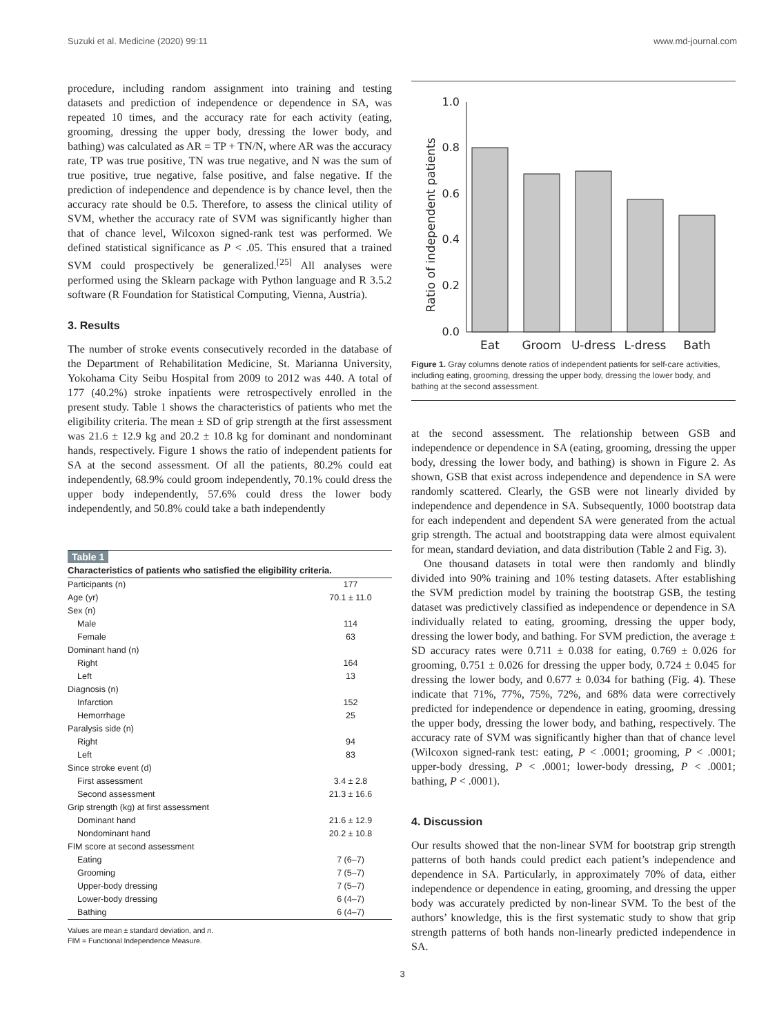Suzuki et al. Medicine (2020) 99:11 www.md-journal.com
procedure, including random assignment into training and testing datasets and prediction of independence or dependence in SA, was repeated 10 times, and the accuracy rate for each activity (eating, grooming, dressing the upper body, dressing the lower body, and bathing) was calculated as AR = TP + TN/N, where AR was the accuracy rate, TP was true positive, TN was true negative, and N was the sum of true positive, true negative, false positive, and false negative. If the prediction of independence and dependence is by chance level, then the accuracy rate should be 0.5. Therefore, to assess the clinical utility of SVM, whether the accuracy rate of SVM was significantly higher than that of chance level, Wilcoxon signed-rank test was performed. We defined statistical significance as P < .05. This ensured that a trained SVM could prospectively be generalized.<sup>[25]</sup> All analyses were performed using the Sklearn package with Python language and R 3.5.2 software (R Foundation for Statistical Computing, Vienna, Austria).
3. Results
The number of stroke events consecutively recorded in the database of the Department of Rehabilitation Medicine, St. Marianna University, Yokohama City Seibu Hospital from 2009 to 2012 was 440. A total of 177 (40.2%) stroke inpatients were retrospectively enrolled in the present study. Table 1 shows the characteristics of patients who met the eligibility criteria. The mean ± SD of grip strength at the first assessment was 21.6 ± 12.9 kg and 20.2 ± 10.8 kg for dominant and nondominant hands, respectively. Figure 1 shows the ratio of independent patients for SA at the second assessment. Of all the patients, 80.2% could eat independently, 68.9% could groom independently, 70.1% could dress the upper body independently, 57.6% could dress the lower body independently, and 50.8% could take a bath independently
Table 1
Characteristics of patients who satisfied the eligibility criteria.
| Participants (n) | 177 |
| Age (yr) | 70.1 ± 11.0 |
| Sex (n) | |
| Male | 114 |
| Female | 63 |
| Dominant hand (n) | |
| Right | 164 |
| Left | 13 |
| Diagnosis (n) | |
| Infarction | 152 |
| Hemorrhage | 25 |
| Paralysis side (n) | |
| Right | 94 |
| Left | 83 |
| Since stroke event (d) | |
| First assessment | 3.4 ± 2.8 |
| Second assessment | 21.3 ± 16.6 |
| Grip strength (kg) at first assessment | |
| Dominant hand | 21.6 ± 12.9 |
| Nondominant hand | 20.2 ± 10.8 |
| FIM score at second assessment | |
| Eating | 7 (6–7) |
| Grooming | 7 (5–7) |
| Upper-body dressing | 7 (5–7) |
| Lower-body dressing | 6 (4–7) |
| Bathing | 6 (4–7) |
Values are mean ± standard deviation, and n.
FIM = Functional Independence Measure.
Ratio of independent patients
1.0
0.8
0.6
0.4
0.2
0.0
Eat
Groom
U-dress
L-dress
Bath
Figure 1. Gray columns denote ratios of independent patients for self-care activities, including eating, grooming, dressing the upper body, dressing the lower body, and bathing at the second assessment.
at the second assessment. The relationship between GSB and independence or dependence in SA (eating, grooming, dressing the upper body, dressing the lower body, and bathing) is shown in Figure 2. As shown, GSB that exist across independence and dependence in SA were randomly scattered. Clearly, the GSB were not linearly divided by independence and dependence in SA. Subsequently, 1000 bootstrap data for each independent and dependent SA were generated from the actual grip strength. The actual and bootstrapping data were almost equivalent for mean, standard deviation, and data distribution (Table 2 and Fig. 3).
One thousand datasets in total were then randomly and blindly divided into 90% training and 10% testing datasets. After establishing the SVM prediction model by training the bootstrap GSB, the testing dataset was predictively classified as independence or dependence in SA individually related to eating, grooming, dressing the upper body, dressing the lower body, and bathing. For SVM prediction, the average ± SD accuracy rates were 0.711 ± 0.038 for eating, 0.769 ± 0.026 for grooming, 0.751 ± 0.026 for dressing the upper body, 0.724 ± 0.045 for dressing the lower body, and 0.677 ± 0.034 for bathing (Fig. 4). These indicate that 71%, 77%, 75%, 72%, and 68% data were correctively predicted for independence or dependence in eating, grooming, dressing the upper body, dressing the lower body, and bathing, respectively. The accuracy rate of SVM was significantly higher than that of chance level (Wilcoxon signed-rank test: eating, P < .0001; grooming, P < .0001; upper-body dressing, P < .0001; lower-body dressing, P < .0001; bathing, P < .0001).
4. Discussion
Our results showed that the non-linear SVM for bootstrap grip strength patterns of both hands could predict each patient’s independence and dependence in SA. Particularly, in approximately 70% of data, either independence or dependence in eating, grooming, and dressing the upper body was accurately predicted by non-linear SVM. To the best of the authors’ knowledge, this is the first systematic study to show that grip strength patterns of both hands non-linearly predicted independence in SA.
3